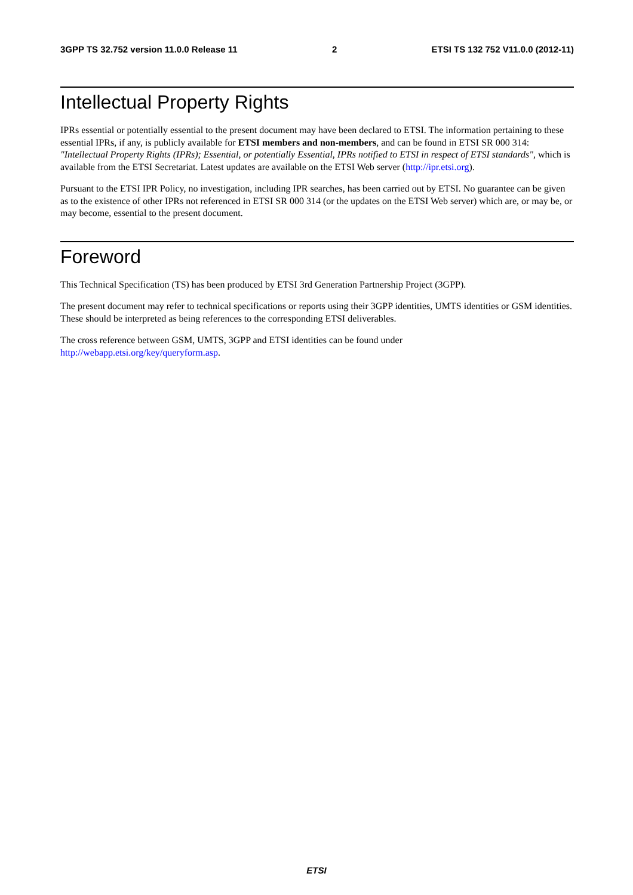3GPP TS 32.752 version 11.0.0 Release 11 2 ETSI TS 132 752 V11.0.0 (2012-11)
Intellectual Property Rights
IPRs essential or potentially essential to the present document may have been declared to ETSI. The information pertaining to these essential IPRs, if any, is publicly available for ETSI members and non-members, and can be found in ETSI SR 000 314: "Intellectual Property Rights (IPRs); Essential, or potentially Essential, IPRs notified to ETSI in respect of ETSI standards", which is available from the ETSI Secretariat. Latest updates are available on the ETSI Web server (http://ipr.etsi.org).
Pursuant to the ETSI IPR Policy, no investigation, including IPR searches, has been carried out by ETSI. No guarantee can be given as to the existence of other IPRs not referenced in ETSI SR 000 314 (or the updates on the ETSI Web server) which are, or may be, or may become, essential to the present document.
Foreword
This Technical Specification (TS) has been produced by ETSI 3rd Generation Partnership Project (3GPP).
The present document may refer to technical specifications or reports using their 3GPP identities, UMTS identities or GSM identities. These should be interpreted as being references to the corresponding ETSI deliverables.
The cross reference between GSM, UMTS, 3GPP and ETSI identities can be found under
http://webapp.etsi.org/key/queryform.asp.
ETSI